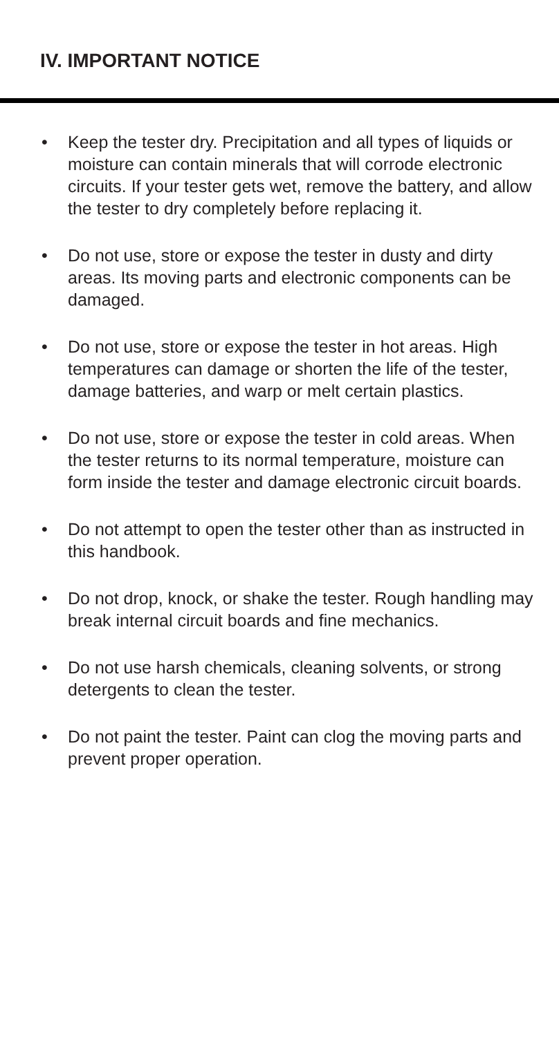IV. IMPORTANT NOTICE
• Keep the tester dry. Precipitation and all types of liquids or moisture can contain minerals that will corrode electronic circuits. If your tester gets wet, remove the battery, and allow the tester to dry completely before replacing it.
• Do not use, store or expose the tester in dusty and dirty areas. Its moving parts and electronic components can be damaged.
• Do not use, store or expose the tester in hot areas. High temperatures can damage or shorten the life of the tester, damage batteries, and warp or melt certain plastics.
• Do not use, store or expose the tester in cold areas. When the tester returns to its normal temperature, moisture can form inside the tester and damage electronic circuit boards.
• Do not attempt to open the tester other than as instructed in this handbook.
• Do not drop, knock, or shake the tester. Rough handling may break internal circuit boards and fine mechanics.
• Do not use harsh chemicals, cleaning solvents, or strong detergents to clean the tester.
• Do not paint the tester. Paint can clog the moving parts and prevent proper operation.